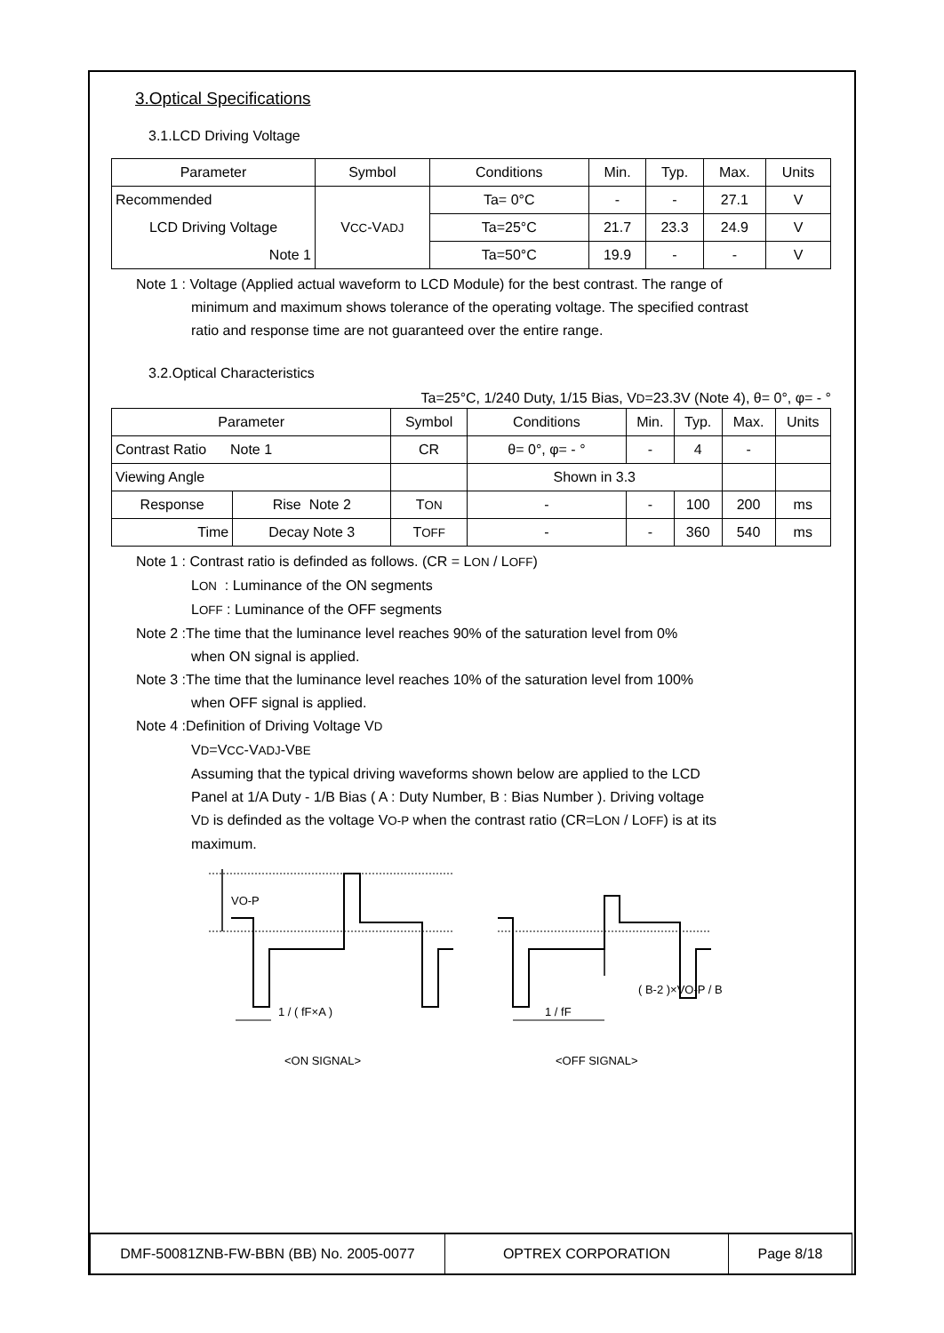3.Optical Specifications
3.1.LCD Driving Voltage
| Parameter | Symbol | Conditions | Min. | Typ. | Max. | Units |
| --- | --- | --- | --- | --- | --- | --- |
| Recommended | V CC -V ADJ | Ta= 0°C | - | - | 27.1 | V |
| LCD Driving Voltage | | Ta=25°C | 21.7 | 23.3 | 24.9 | V |
| Note 1 | | Ta=50°C | 19.9 | - | - | V |
Note 1 : Voltage (Applied actual waveform to LCD Module) for the best contrast. The range of
minimum and maximum shows tolerance of the operating voltage. The specified contrast
ratio and response time are not guaranteed over the entire range.
3.2.Optical Characteristics
Ta=25°C, 1/240 Duty, 1/15 Bias, VD=23.3V (Note 4), θ= 0°, φ= - °
| Parameter | | Symbol | Conditions | Min. | Typ. | Max. | Units |
| --- | --- | --- | --- | --- | --- | --- | --- |
| Contrast Ratio Note 1 | | CR | θ= 0°, φ= - ° | - | 4 | - | |
| Viewing Angle | | | Shown in 3.3 | | | | |
| Response | Rise Note 2 | T ON | - | - | 100 | 200 | ms |
| Time | Decay Note 3 | T OFF | - | - | 360 | 540 | ms |
Note 1 : Contrast ratio is definded as follows. (CR = LON / LOFF)
LON : Luminance of the ON segments
LOFF : Luminance of the OFF segments
Note 2 :The time that the luminance level reaches 90% of the saturation level from 0%
when ON signal is applied.
Note 3 :The time that the luminance level reaches 10% of the saturation level from 100%
when OFF signal is applied.
Note 4 :Definition of Driving Voltage VD
VD=VCC-VADJ-VBE
Assuming that the typical driving waveforms shown below are applied to the LCD
Panel at 1/A Duty - 1/B Bias ( A : Duty Number, B : Bias Number ). Driving voltage
VD is definded as the voltage VO-P when the contrast ratio (CR=LON / LOFF) is at its
maximum.
VO-P
1 / ( fF×A )
1 / fF
( B-2 )×VO-P / B
<ON SIGNAL>
<OFF SIGNAL>
| DMF-50081ZNB-FW-BBN (BB) No. 2005-0077 | OPTREX CORPORATION | Page 8/18 |